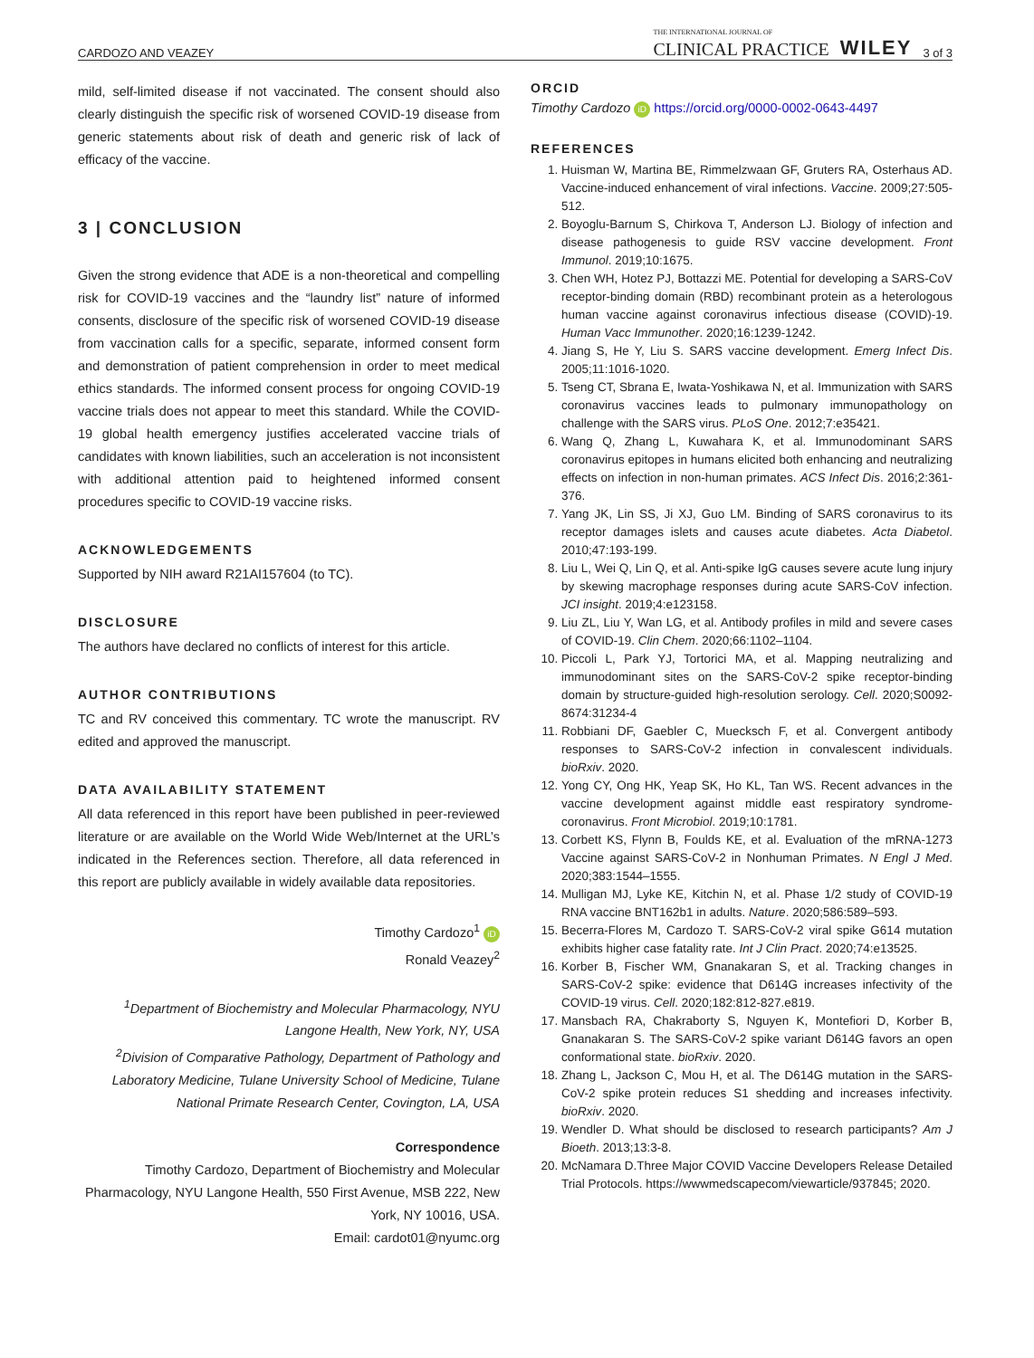CARDOZO AND VEAZEY THE INTERNATIONAL JOURNAL OF
CLINICAL PRACTICE WILEY 3 of 3
mild, self-limited disease if not vaccinated. The consent should also clearly distinguish the specific risk of worsened COVID-19 disease from generic statements about risk of death and generic risk of lack of efficacy of the vaccine.
3 | CONCLUSION
Given the strong evidence that ADE is a non-theoretical and compelling risk for COVID-19 vaccines and the “laundry list” nature of informed consents, disclosure of the specific risk of worsened COVID-19 disease from vaccination calls for a specific, separate, informed consent form and demonstration of patient comprehension in order to meet medical ethics standards. The informed consent process for ongoing COVID-19 vaccine trials does not appear to meet this standard. While the COVID-19 global health emergency justifies accelerated vaccine trials of candidates with known liabilities, such an acceleration is not inconsistent with additional attention paid to heightened informed consent procedures specific to COVID-19 vaccine risks.
ACKNOWLEDGEMENTS
Supported by NIH award R21AI157604 (to TC).
DISCLOSURE
The authors have declared no conflicts of interest for this article.
AUTHOR CONTRIBUTIONS
TC and RV conceived this commentary. TC wrote the manuscript. RV edited and approved the manuscript.
DATA AVAILABILITY STATEMENT
All data referenced in this report have been published in peer-reviewed literature or are available on the World Wide Web/Internet at the URL’s indicated in the References section. Therefore, all data referenced in this report are publicly available in widely available data repositories.
Timothy Cardozo<sup>1</sup> iD
Ronald Veazey<sup>2</sup>
<sup>1</sup> Department of Biochemistry and Molecular Pharmacology, NYU Langone Health, New York, NY, USA
<sup>2</sup> Division of Comparative Pathology, Department of Pathology and Laboratory Medicine, Tulane University School of Medicine, Tulane National Primate Research Center, Covington, LA, USA
Correspondence
Timothy Cardozo, Department of Biochemistry and Molecular Pharmacology, NYU Langone Health, 550 First Avenue, MSB 222, New York, NY 10016, USA.
Email: cardot01@nyumc.org
ORCID
Timothy Cardozo iD https://orcid.org/0000-0002-0643-4497
REFERENCES
1. Huisman W, Martina BE, Rimmelzwaan GF, Gruters RA, Osterhaus AD. Vaccine-induced enhancement of viral infections. Vaccine. 2009;27:505-512.
2. Boyoglu-Barnum S, Chirkova T, Anderson LJ. Biology of infection and disease pathogenesis to guide RSV vaccine development. Front Immunol. 2019;10:1675.
3. Chen WH, Hotez PJ, Bottazzi ME. Potential for developing a SARS-CoV receptor-binding domain (RBD) recombinant protein as a heterologous human vaccine against coronavirus infectious disease (COVID)-19. Human Vacc Immunother. 2020;16:1239-1242.
4. Jiang S, He Y, Liu S. SARS vaccine development. Emerg Infect Dis. 2005;11:1016-1020.
5. Tseng CT, Sbrana E, Iwata-Yoshikawa N, et al. Immunization with SARS coronavirus vaccines leads to pulmonary immunopathology on challenge with the SARS virus. PLoS One. 2012;7:e35421.
6. Wang Q, Zhang L, Kuwahara K, et al. Immunodominant SARS coronavirus epitopes in humans elicited both enhancing and neutralizing effects on infection in non-human primates. ACS Infect Dis. 2016;2:361-376.
7. Yang JK, Lin SS, Ji XJ, Guo LM. Binding of SARS coronavirus to its receptor damages islets and causes acute diabetes. Acta Diabetol. 2010;47:193-199.
8. Liu L, Wei Q, Lin Q, et al. Anti-spike IgG causes severe acute lung injury by skewing macrophage responses during acute SARS-CoV infection. JCI insight. 2019;4:e123158.
9. Liu ZL, Liu Y, Wan LG, et al. Antibody profiles in mild and severe cases of COVID-19. Clin Chem. 2020;66:1102–1104.
10. Piccoli L, Park YJ, Tortorici MA, et al. Mapping neutralizing and immunodominant sites on the SARS-CoV-2 spike receptor-binding domain by structure-guided high-resolution serology. Cell. 2020;S0092-8674:31234-4
11. Robbiani DF, Gaebler C, Muecksch F, et al. Convergent antibody responses to SARS-CoV-2 infection in convalescent individuals. bioRxiv. 2020.
12. Yong CY, Ong HK, Yeap SK, Ho KL, Tan WS. Recent advances in the vaccine development against middle east respiratory syndrome-coronavirus. Front Microbiol. 2019;10:1781.
13. Corbett KS, Flynn B, Foulds KE, et al. Evaluation of the mRNA-1273 Vaccine against SARS-CoV-2 in Nonhuman Primates. N Engl J Med. 2020;383:1544–1555.
14. Mulligan MJ, Lyke KE, Kitchin N, et al. Phase 1/2 study of COVID-19 RNA vaccine BNT162b1 in adults. Nature. 2020;586:589–593.
15. Becerra-Flores M, Cardozo T. SARS-CoV-2 viral spike G614 mutation exhibits higher case fatality rate. Int J Clin Pract. 2020;74:e13525.
16. Korber B, Fischer WM, Gnanakaran S, et al. Tracking changes in SARS-CoV-2 spike: evidence that D614G increases infectivity of the COVID-19 virus. Cell. 2020;182:812-827.e819.
17. Mansbach RA, Chakraborty S, Nguyen K, Montefiori D, Korber B, Gnanakaran S. The SARS-CoV-2 spike variant D614G favors an open conformational state. bioRxiv. 2020.
18. Zhang L, Jackson C, Mou H, et al. The D614G mutation in the SARS-CoV-2 spike protein reduces S1 shedding and increases infectivity. bioRxiv. 2020.
19. Wendler D. What should be disclosed to research participants? Am J Bioeth. 2013;13:3-8.
20. McNamara D.Three Major COVID Vaccine Developers Release Detailed Trial Protocols. https://wwwmedscapecom/viewarticle/937845; 2020.